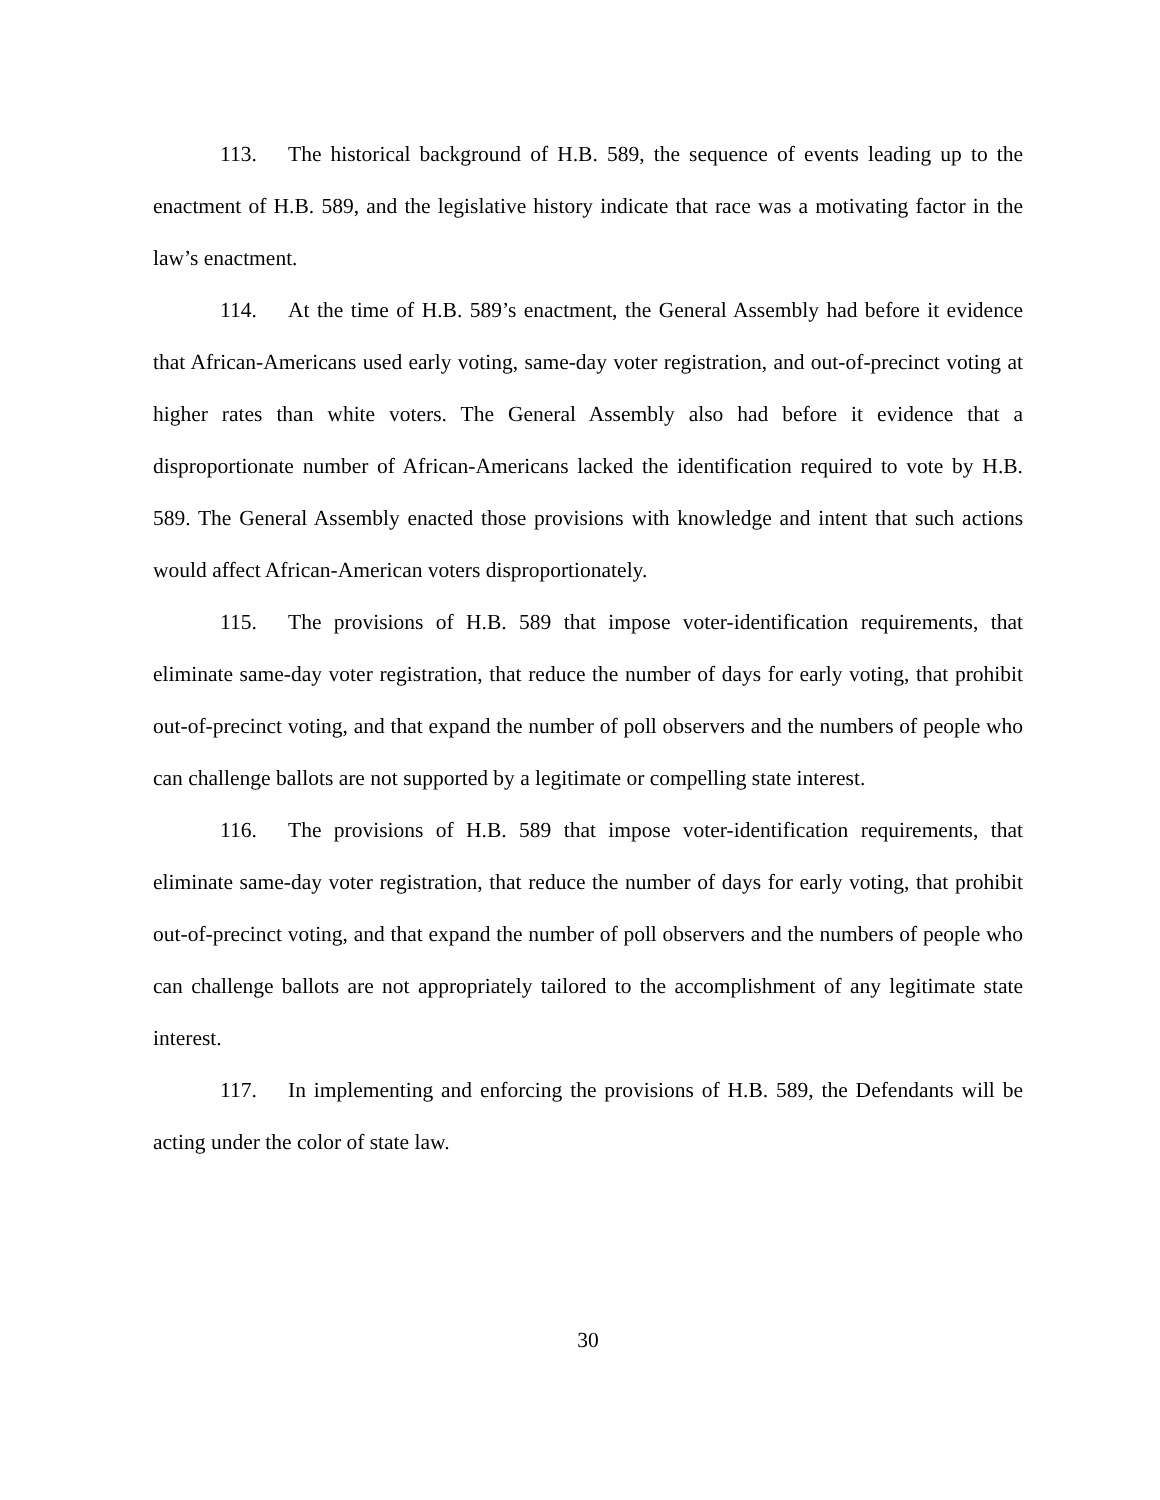113. The historical background of H.B. 589, the sequence of events leading up to the enactment of H.B. 589, and the legislative history indicate that race was a motivating factor in the law’s enactment.
114. At the time of H.B. 589’s enactment, the General Assembly had before it evidence that African-Americans used early voting, same-day voter registration, and out-of-precinct voting at higher rates than white voters. The General Assembly also had before it evidence that a disproportionate number of African-Americans lacked the identification required to vote by H.B. 589. The General Assembly enacted those provisions with knowledge and intent that such actions would affect African-American voters disproportionately.
115. The provisions of H.B. 589 that impose voter-identification requirements, that eliminate same-day voter registration, that reduce the number of days for early voting, that prohibit out-of-precinct voting, and that expand the number of poll observers and the numbers of people who can challenge ballots are not supported by a legitimate or compelling state interest.
116. The provisions of H.B. 589 that impose voter-identification requirements, that eliminate same-day voter registration, that reduce the number of days for early voting, that prohibit out-of-precinct voting, and that expand the number of poll observers and the numbers of people who can challenge ballots are not appropriately tailored to the accomplishment of any legitimate state interest.
117. In implementing and enforcing the provisions of H.B. 589, the Defendants will be acting under the color of state law.
30